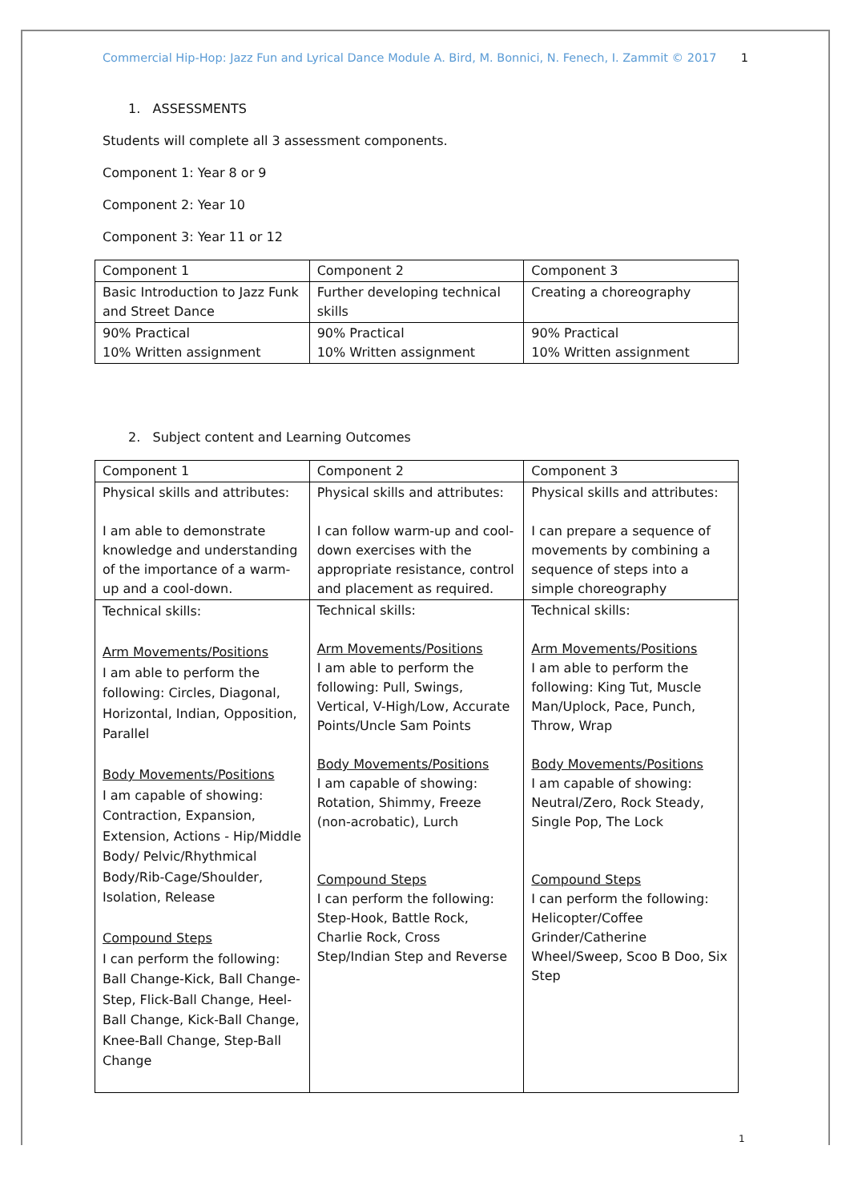Commercial Hip-Hop: Jazz Fun and Lyrical Dance Module A. Bird, M. Bonnici, N. Fenech, I. Zammit © 2017 1
1. ASSESSMENTS
Students will complete all 3 assessment components.
Component 1: Year 8 or 9
Component 2: Year 10
Component 3: Year 11 or 12
| Component 1 | Component 2 | Component 3 |
| Basic Introduction to Jazz Funk and Street Dance | Further developing technical skills | Creating a choreography |
| 90% Practical 10% Written assignment | 90% Practical 10% Written assignment | 90% Practical 10% Written assignment |
2. Subject content and Learning Outcomes
| Component 1 | Component 2 | Component 3 |
| Physical skills and attributes: I am able to demonstrate knowledge and understanding of the importance of a warm-up and a cool-down. | Physical skills and attributes: I can follow warm-up and cool-down exercises with the appropriate resistance, control and placement as required. | Physical skills and attributes: I can prepare a sequence of movements by combining a sequence of steps into a simple choreography |
| Technical skills: Arm Movements/Positions I am able to perform the following: Circles, Diagonal, Horizontal, Indian, Opposition, Parallel Body Movements/Positions I am capable of showing: Contraction, Expansion, Extension, Actions - Hip/Middle Body/ Pelvic/Rhythmical Body/Rib-Cage/Shoulder, Isolation, Release Compound Steps I can perform the following: Ball Change-Kick, Ball Change-Step, Flick-Ball Change, Heel-Ball Change, Kick-Ball Change, Knee-Ball Change, Step-Ball Change | Technical skills: Arm Movements/Positions I am able to perform the following: Pull, Swings, Vertical, V-High/Low, Accurate Points/Uncle Sam Points Body Movements/Positions I am capable of showing: Rotation, Shimmy, Freeze (non-acrobatic), Lurch Compound Steps I can perform the following: Step-Hook, Battle Rock, Charlie Rock, Cross Step/Indian Step and Reverse | Technical skills: Arm Movements/Positions I am able to perform the following: King Tut, Muscle Man/Uplock, Pace, Punch, Throw, Wrap Body Movements/Positions I am capable of showing: Neutral/Zero, Rock Steady, Single Pop, The Lock Compound Steps I can perform the following: Helicopter/Coffee Grinder/Catherine Wheel/Sweep, Scoo B Doo, Six Step |
1